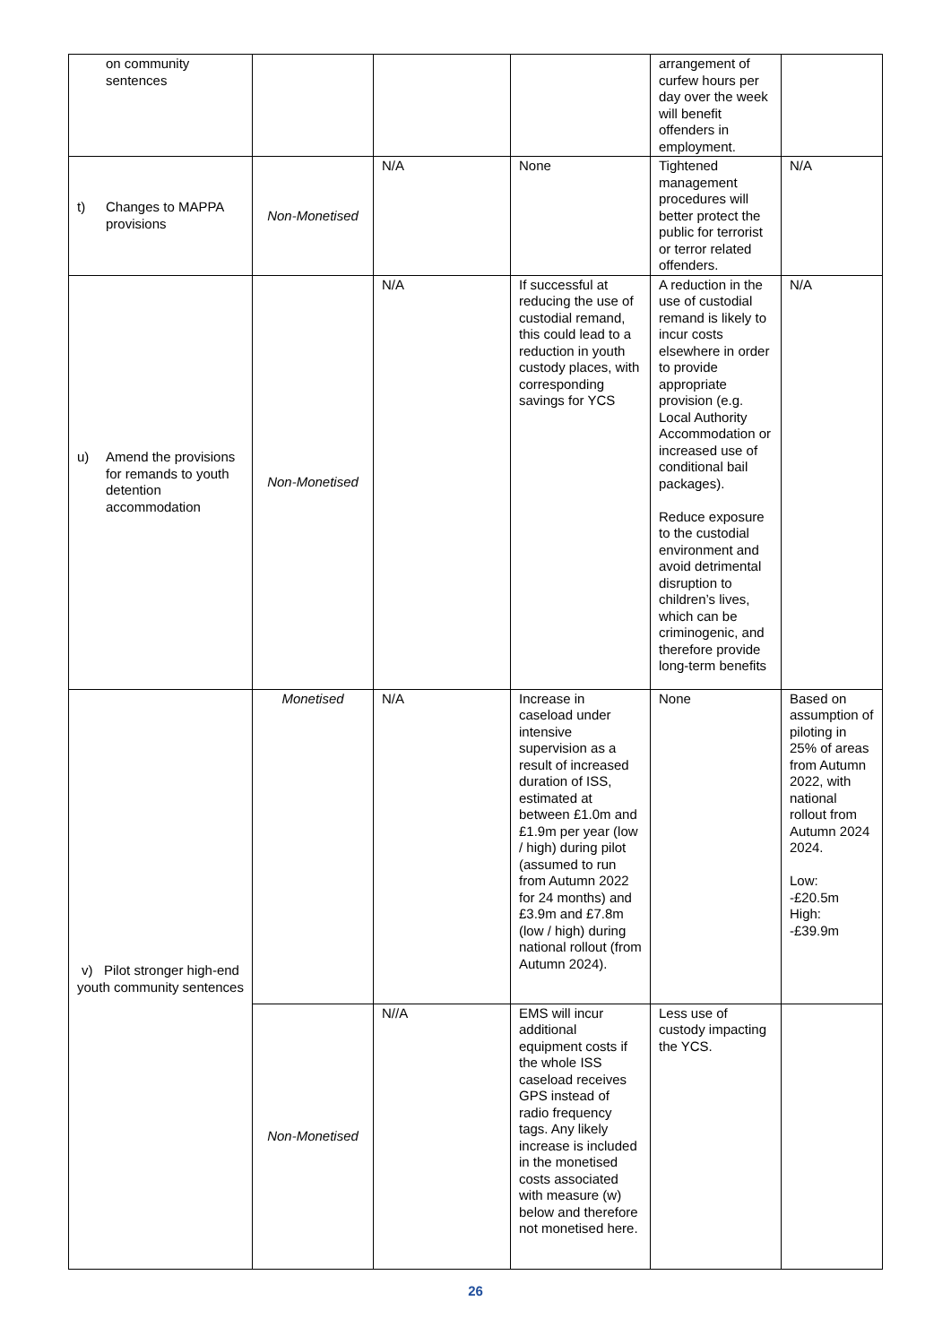| on community sentences | | | | arrangement of curfew hours per day over the week will benefit offenders in employment. | |
| t) Changes to MAPPA provisions | Non-Monetised | N/A | None | Tightened management procedures will better protect the public for terrorist or terror related offenders. | N/A |
| u) Amend the provisions for remands to youth detention accommodation | Non-Monetised | N/A | If successful at reducing the use of custodial remand, this could lead to a reduction in youth custody places, with corresponding savings for YCS | A reduction in the use of custodial remand is likely to incur costs elsewhere in order to provide appropriate provision (e.g. Local Authority Accommodation or increased use of conditional bail packages). Reduce exposure to the custodial environment and avoid detrimental disruption to children’s lives, which can be criminogenic, and therefore provide long-term benefits | N/A |
| v) Pilot stronger high-end youth community sentences | Monetised | N/A | Increase in caseload under intensive supervision as a result of increased duration of ISS, estimated at between £1.0m and £1.9m per year (low / high) during pilot (assumed to run from Autumn 2022 for 24 months) and £3.9m and £7.8m (low / high) during national rollout (from Autumn 2024). | None | Based on assumption of piloting in 25% of areas from Autumn 2022, with national rollout from Autumn 2024 2024. Low: -£20.5m High: -£39.9m |
| | Non-Monetised | N//A | EMS will incur additional equipment costs if the whole ISS caseload receives GPS instead of radio frequency tags. Any likely increase is included in the monetised costs associated with measure (w) below and therefore not monetised here. | Less use of custody impacting the YCS. | |
26